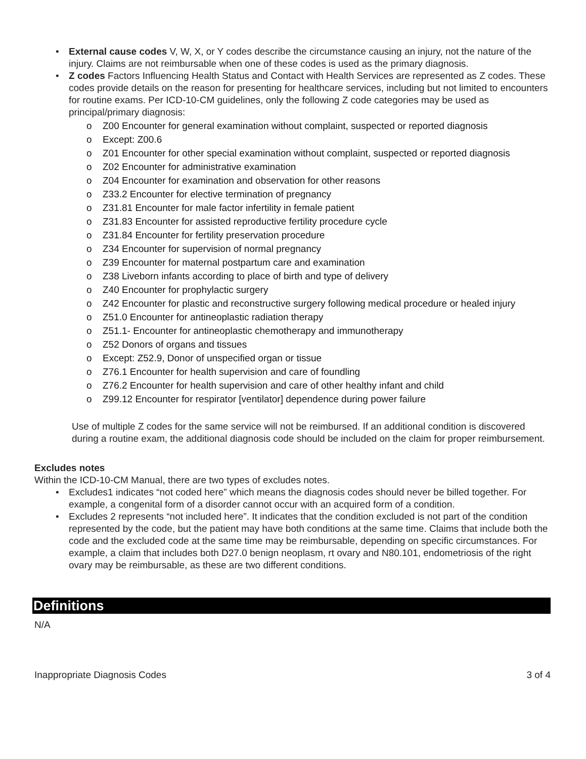• External cause codes V, W, X, or Y codes describe the circumstance causing an injury, not the nature of the injury. Claims are not reimbursable when one of these codes is used as the primary diagnosis.
• Z codes Factors Influencing Health Status and Contact with Health Services are represented as Z codes. These codes provide details on the reason for presenting for healthcare services, including but not limited to encounters for routine exams. Per ICD-10-CM guidelines, only the following Z code categories may be used as principal/primary diagnosis:
o Z00 Encounter for general examination without complaint, suspected or reported diagnosis
o Except: Z00.6
o Z01 Encounter for other special examination without complaint, suspected or reported diagnosis
o Z02 Encounter for administrative examination
o Z04 Encounter for examination and observation for other reasons
o Z33.2 Encounter for elective termination of pregnancy
o Z31.81 Encounter for male factor infertility in female patient
o Z31.83 Encounter for assisted reproductive fertility procedure cycle
o Z31.84 Encounter for fertility preservation procedure
o Z34 Encounter for supervision of normal pregnancy
o Z39 Encounter for maternal postpartum care and examination
o Z38 Liveborn infants according to place of birth and type of delivery
o Z40 Encounter for prophylactic surgery
o Z42 Encounter for plastic and reconstructive surgery following medical procedure or healed injury
o Z51.0 Encounter for antineoplastic radiation therapy
o Z51.1- Encounter for antineoplastic chemotherapy and immunotherapy
o Z52 Donors of organs and tissues
o Except: Z52.9, Donor of unspecified organ or tissue
o Z76.1 Encounter for health supervision and care of foundling
o Z76.2 Encounter for health supervision and care of other healthy infant and child
o Z99.12 Encounter for respirator [ventilator] dependence during power failure
Use of multiple Z codes for the same service will not be reimbursed. If an additional condition is discovered during a routine exam, the additional diagnosis code should be included on the claim for proper reimbursement.
Excludes notes
Within the ICD-10-CM Manual, there are two types of excludes notes.
• Excludes1 indicates “not coded here” which means the diagnosis codes should never be billed together. For example, a congenital form of a disorder cannot occur with an acquired form of a condition.
• Excludes 2 represents “not included here”. It indicates that the condition excluded is not part of the condition represented by the code, but the patient may have both conditions at the same time. Claims that include both the code and the excluded code at the same time may be reimbursable, depending on specific circumstances. For example, a claim that includes both D27.0 benign neoplasm, rt ovary and N80.101, endometriosis of the right ovary may be reimbursable, as these are two different conditions.
Definitions
N/A
Inappropriate Diagnosis Codes 3 of 4